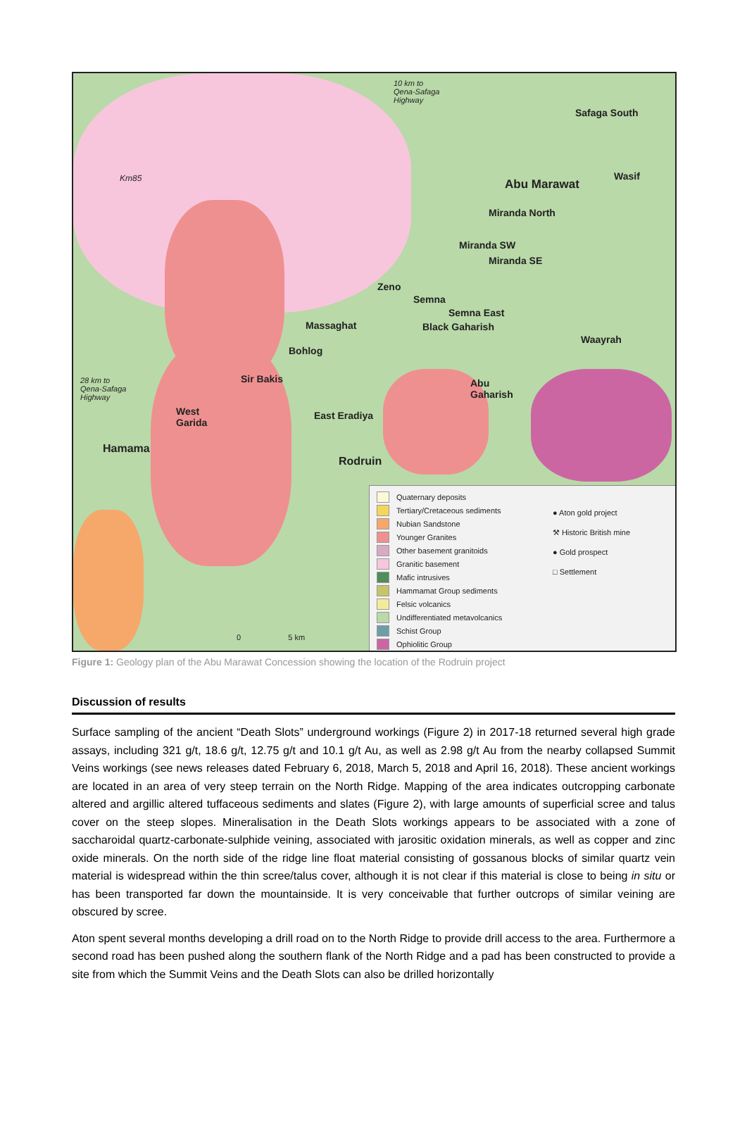10 km to
Qena-Safaga
Highway
Safaga South
Wasif
Abu Marawat
Miranda North
Miranda SW
Miranda SE
Zeno
Semna
Semna East
Black Gaharish
Waayrah
Km85
Massaghat
Bohlog
Sir Bakis
Abu
Gaharish
28 km to
Qena-Safaga
Highway
West
Garida
East Eradiya
Hamama
Rodruin
0 5 km
Quaternary deposits
Tertiary/Cretaceous sediments
Nubian Sandstone
Younger Granites
Other basement granitoids
Granitic basement
Mafic intrusives
Hammamat Group sediments
Felsic volcanics
Undifferentiated metavolcanics
Schist Group
Ophiolitic Group
● Aton gold project
⚒ Historic British mine
● Gold prospect
□ Settlement
Figure 1: Geology plan of the Abu Marawat Concession showing the location of the Rodruin project
Discussion of results
Surface sampling of the ancient “Death Slots” underground workings (Figure 2) in 2017-18 returned several high grade assays, including 321 g/t, 18.6 g/t, 12.75 g/t and 10.1 g/t Au, as well as 2.98 g/t Au from the nearby collapsed Summit Veins workings (see news releases dated February 6, 2018, March 5, 2018 and April 16, 2018). These ancient workings are located in an area of very steep terrain on the North Ridge. Mapping of the area indicates outcropping carbonate altered and argillic altered tuffaceous sediments and slates (Figure 2), with large amounts of superficial scree and talus cover on the steep slopes. Mineralisation in the Death Slots workings appears to be associated with a zone of saccharoidal quartz-carbonate-sulphide veining, associated with jarositic oxidation minerals, as well as copper and zinc oxide minerals. On the north side of the ridge line float material consisting of gossanous blocks of similar quartz vein material is widespread within the thin scree/talus cover, although it is not clear if this material is close to being in situ or has been transported far down the mountainside. It is very conceivable that further outcrops of similar veining are obscured by scree.
Aton spent several months developing a drill road on to the North Ridge to provide drill access to the area. Furthermore a second road has been pushed along the southern flank of the North Ridge and a pad has been constructed to provide a site from which the Summit Veins and the Death Slots can also be drilled horizontally